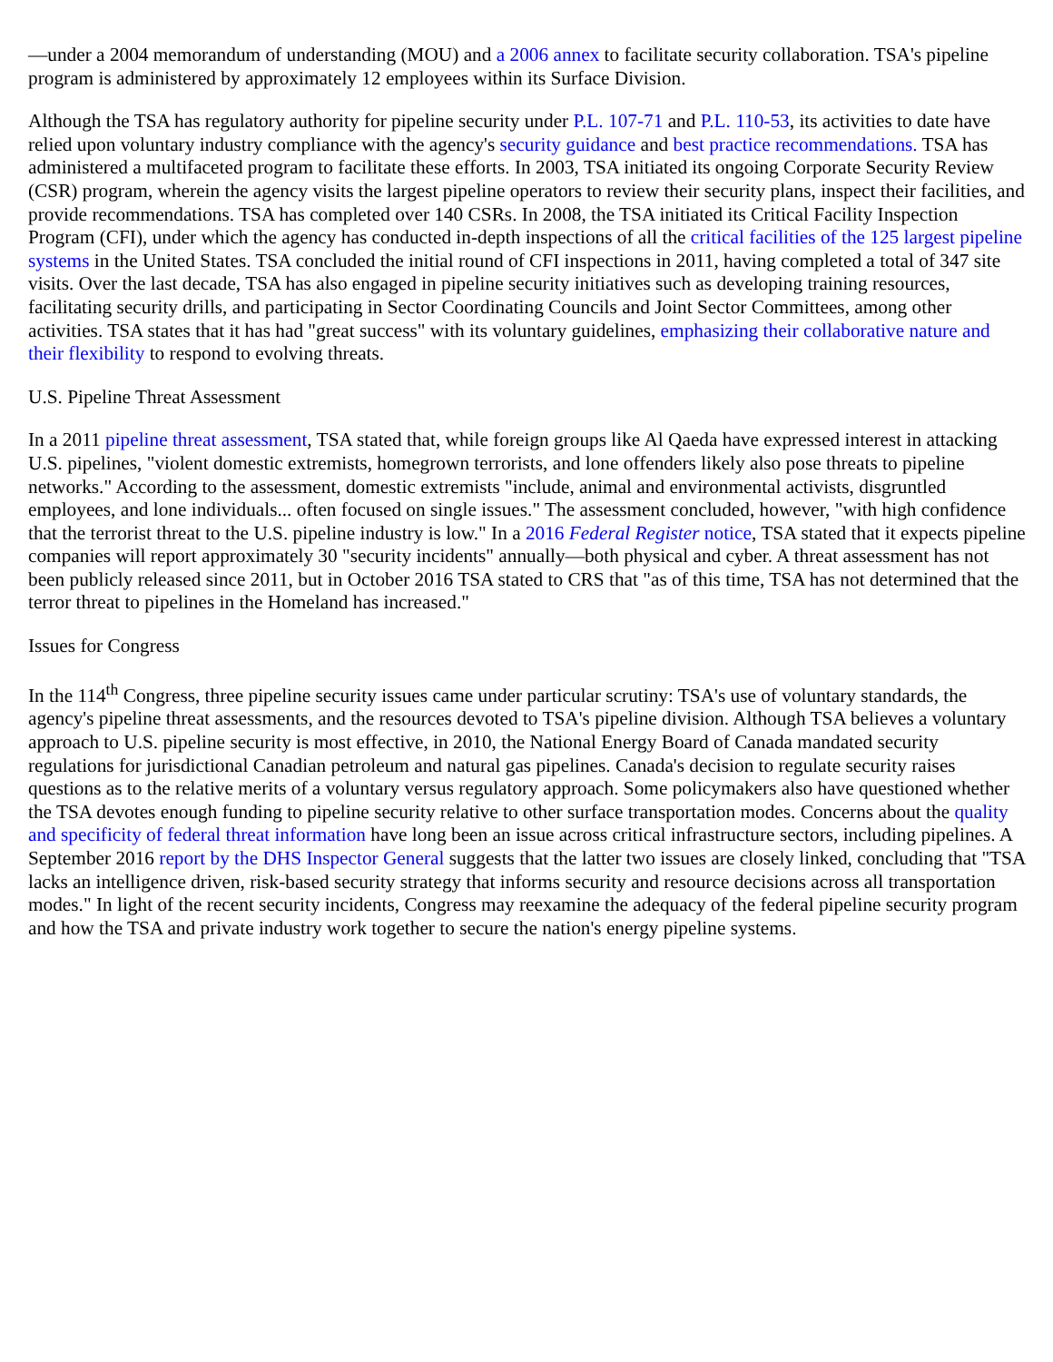—under a 2004 memorandum of understanding (MOU) and a 2006 annex to facilitate security collaboration. TSA's pipeline program is administered by approximately 12 employees within its Surface Division.
Although the TSA has regulatory authority for pipeline security under P.L. 107-71 and P.L. 110-53, its activities to date have relied upon voluntary industry compliance with the agency's security guidance and best practice recommendations. TSA has administered a multifaceted program to facilitate these efforts. In 2003, TSA initiated its ongoing Corporate Security Review (CSR) program, wherein the agency visits the largest pipeline operators to review their security plans, inspect their facilities, and provide recommendations. TSA has completed over 140 CSRs. In 2008, the TSA initiated its Critical Facility Inspection Program (CFI), under which the agency has conducted in-depth inspections of all the critical facilities of the 125 largest pipeline systems in the United States. TSA concluded the initial round of CFI inspections in 2011, having completed a total of 347 site visits. Over the last decade, TSA has also engaged in pipeline security initiatives such as developing training resources, facilitating security drills, and participating in Sector Coordinating Councils and Joint Sector Committees, among other activities. TSA states that it has had "great success" with its voluntary guidelines, emphasizing their collaborative nature and their flexibility to respond to evolving threats.
U.S. Pipeline Threat Assessment
In a 2011 pipeline threat assessment, TSA stated that, while foreign groups like Al Qaeda have expressed interest in attacking U.S. pipelines, "violent domestic extremists, homegrown terrorists, and lone offenders likely also pose threats to pipeline networks." According to the assessment, domestic extremists "include, animal and environmental activists, disgruntled employees, and lone individuals... often focused on single issues." The assessment concluded, however, "with high confidence that the terrorist threat to the U.S. pipeline industry is low." In a 2016 Federal Register notice, TSA stated that it expects pipeline companies will report approximately 30 "security incidents" annually—both physical and cyber. A threat assessment has not been publicly released since 2011, but in October 2016 TSA stated to CRS that "as of this time, TSA has not determined that the terror threat to pipelines in the Homeland has increased."
Issues for Congress
In the 114<sup>th</sup> Congress, three pipeline security issues came under particular scrutiny: TSA's use of voluntary standards, the agency's pipeline threat assessments, and the resources devoted to TSA's pipeline division. Although TSA believes a voluntary approach to U.S. pipeline security is most effective, in 2010, the National Energy Board of Canada mandated security regulations for jurisdictional Canadian petroleum and natural gas pipelines. Canada's decision to regulate security raises questions as to the relative merits of a voluntary versus regulatory approach. Some policymakers also have questioned whether the TSA devotes enough funding to pipeline security relative to other surface transportation modes. Concerns about the quality and specificity of federal threat information have long been an issue across critical infrastructure sectors, including pipelines. A September 2016 report by the DHS Inspector General suggests that the latter two issues are closely linked, concluding that "TSA lacks an intelligence driven, risk-based security strategy that informs security and resource decisions across all transportation modes." In light of the recent security incidents, Congress may reexamine the adequacy of the federal pipeline security program and how the TSA and private industry work together to secure the nation's energy pipeline systems.